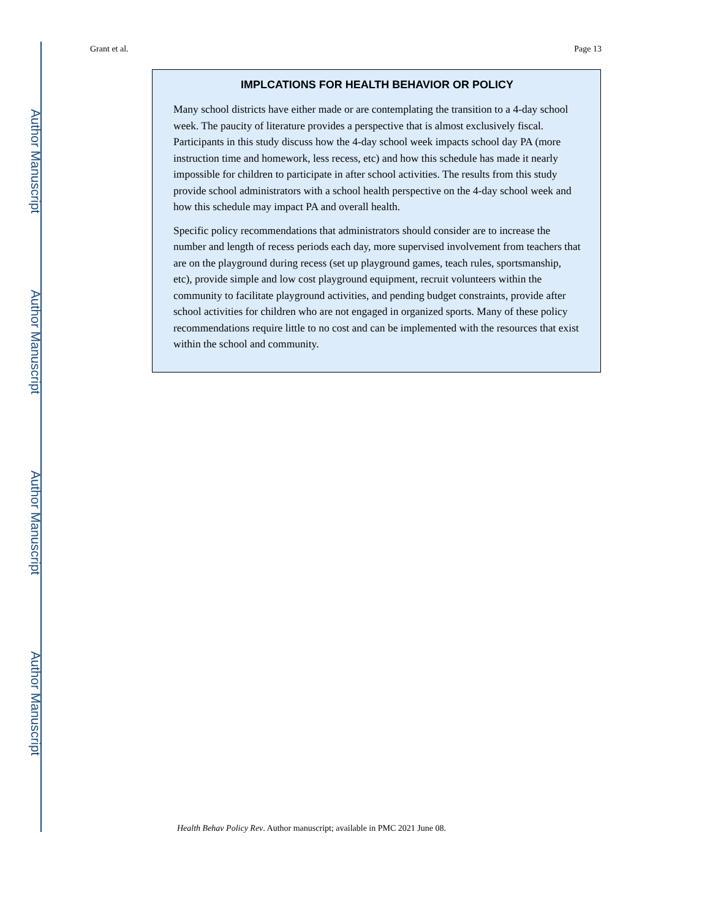Author Manuscript
Author Manuscript
Author Manuscript
Author Manuscript
Grant et al. Page 13
IMPLCATIONS FOR HEALTH BEHAVIOR OR POLICY
Many school districts have either made or are contemplating the transition to a 4-day school week. The paucity of literature provides a perspective that is almost exclusively fiscal. Participants in this study discuss how the 4-day school week impacts school day PA (more instruction time and homework, less recess, etc) and how this schedule has made it nearly impossible for children to participate in after school activities. The results from this study provide school administrators with a school health perspective on the 4-day school week and how this schedule may impact PA and overall health.
Specific policy recommendations that administrators should consider are to increase the number and length of recess periods each day, more supervised involvement from teachers that are on the playground during recess (set up playground games, teach rules, sportsmanship, etc), provide simple and low cost playground equipment, recruit volunteers within the community to facilitate playground activities, and pending budget constraints, provide after school activities for children who are not engaged in organized sports. Many of these policy recommendations require little to no cost and can be implemented with the resources that exist within the school and community.
Health Behav Policy Rev. Author manuscript; available in PMC 2021 June 08.